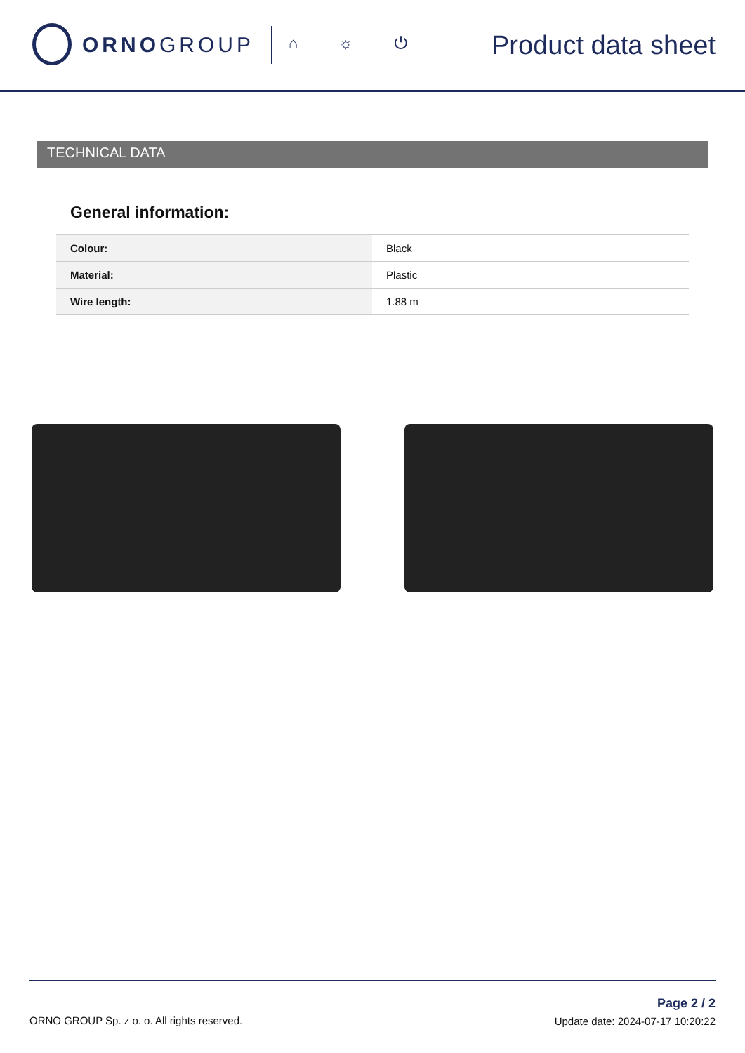ORNOGROUP ⌂ ☼ ⏻ Product data sheet
TECHNICAL DATA
General information:
| Colour: | Black |
| Material: | Plastic |
| Wire length: | 1.88 m |
ORNO GROUP Sp. z o. o. All rights reserved.
Page 2 / 2
Update date: 2024-07-17 10:20:22